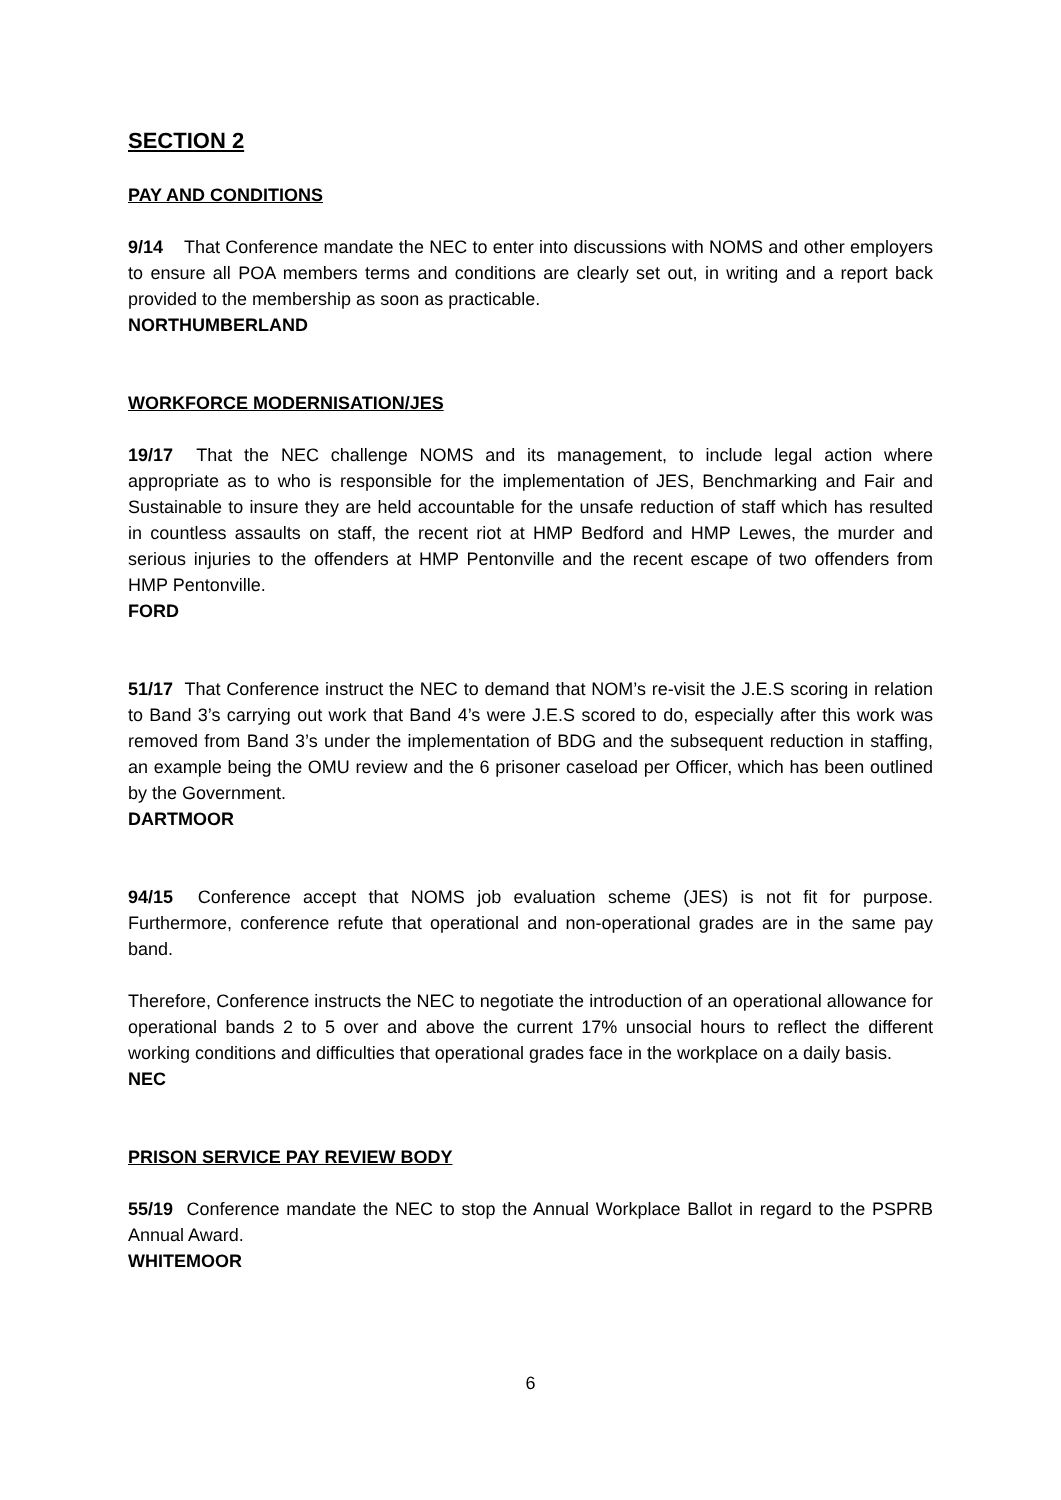SECTION 2
PAY AND CONDITIONS
9/14 That Conference mandate the NEC to enter into discussions with NOMS and other employers to ensure all POA members terms and conditions are clearly set out, in writing and a report back provided to the membership as soon as practicable.
NORTHUMBERLAND
WORKFORCE MODERNISATION/JES
19/17 That the NEC challenge NOMS and its management, to include legal action where appropriate as to who is responsible for the implementation of JES, Benchmarking and Fair and Sustainable to insure they are held accountable for the unsafe reduction of staff which has resulted in countless assaults on staff, the recent riot at HMP Bedford and HMP Lewes, the murder and serious injuries to the offenders at HMP Pentonville and the recent escape of two offenders from HMP Pentonville.
FORD
51/17 That Conference instruct the NEC to demand that NOM’s re-visit the J.E.S scoring in relation to Band 3’s carrying out work that Band 4’s were J.E.S scored to do, especially after this work was removed from Band 3’s under the implementation of BDG and the subsequent reduction in staffing, an example being the OMU review and the 6 prisoner caseload per Officer, which has been outlined by the Government.
DARTMOOR
94/15 Conference accept that NOMS job evaluation scheme (JES) is not fit for purpose. Furthermore, conference refute that operational and non-operational grades are in the same pay band.
Therefore, Conference instructs the NEC to negotiate the introduction of an operational allowance for operational bands 2 to 5 over and above the current 17% unsocial hours to reflect the different working conditions and difficulties that operational grades face in the workplace on a daily basis.
NEC
PRISON SERVICE PAY REVIEW BODY
55/19 Conference mandate the NEC to stop the Annual Workplace Ballot in regard to the PSPRB Annual Award.
WHITEMOOR
6